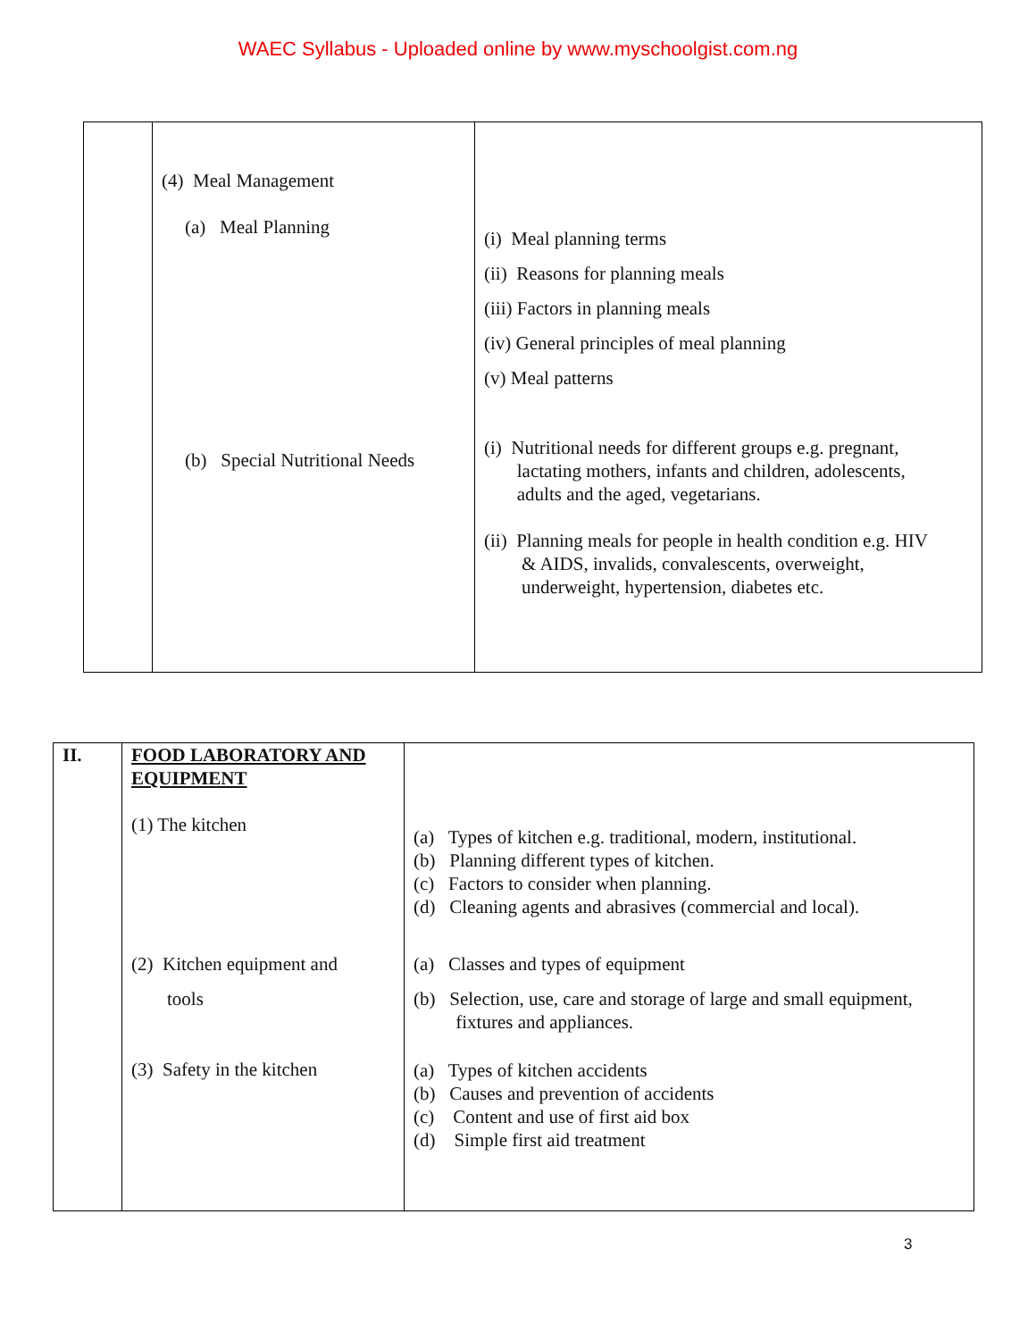WAEC Syllabus - Uploaded online by www.myschoolgist.com.ng
| | (4) Meal Management (a) Meal Planning (b) Special Nutritional Needs | (i) Meal planning terms (ii) Reasons for planning meals (iii) Factors in planning meals (iv) General principles of meal planning (v) Meal patterns (i) Nutritional needs for different groups e.g. pregnant, lactating mothers, infants and children, adolescents, adults and the aged, vegetarians. (ii) Planning meals for people in health condition e.g. HIV & AIDS, invalids, convalescents, overweight, underweight, hypertension, diabetes etc. |
| II. | FOOD LABORATORY AND EQUIPMENT (1) The kitchen (2) Kitchen equipment and tools (3) Safety in the kitchen | (a) Types of kitchen e.g. traditional, modern, institutional. (b) Planning different types of kitchen. (c) Factors to consider when planning. (d) Cleaning agents and abrasives (commercial and local). (a) Classes and types of equipment (b) Selection, use, care and storage of large and small equipment, fixtures and appliances. (a) Types of kitchen accidents (b) Causes and prevention of accidents (c) Content and use of first aid box (d) Simple first aid treatment |
3